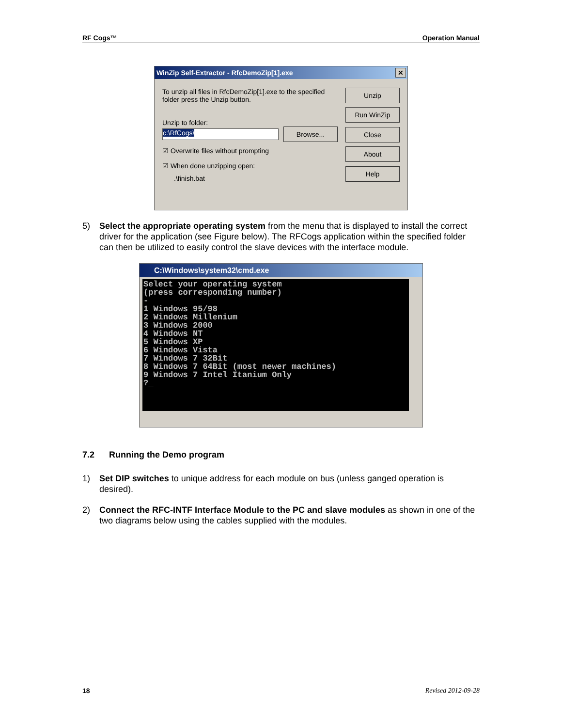RF Cogs™ Operation Manual
WinZip Self-Extractor - RfcDemoZip[1].exe ✕
To unzip all files in RfcDemoZip[1].exe to the specified folder press the Unzip button.
Unzip to folder:
c:\RfCogs\ Browse...
☑ Overwrite files without prompting
☑ When done unzipping open:
.\finish.bat
Unzip
Run WinZip
Close
About
Help
5) Select the appropriate operating system from the menu that is displayed to install the correct driver for the application (see Figure below). The RFCogs application within the specified folder can then be utilized to easily control the slave devices with the interface module.
C:\Windows\system32\cmd.exe
Select your operating system (press corresponding number) - 1 Windows 95/98 2 Windows Millenium 3 Windows 2000 4 Windows NT 5 Windows XP 6 Windows Vista 7 Windows 7 32Bit 8 Windows 7 64Bit (most newer machines) 9 Windows 7 Intel Itanium Only ?_
7.2 Running the Demo program
1) Set DIP switches to unique address for each module on bus (unless ganged operation is desired).
2) Connect the RFC-INTF Interface Module to the PC and slave modules as shown in one of the two diagrams below using the cables supplied with the modules.
18 Revised 2012-09-28